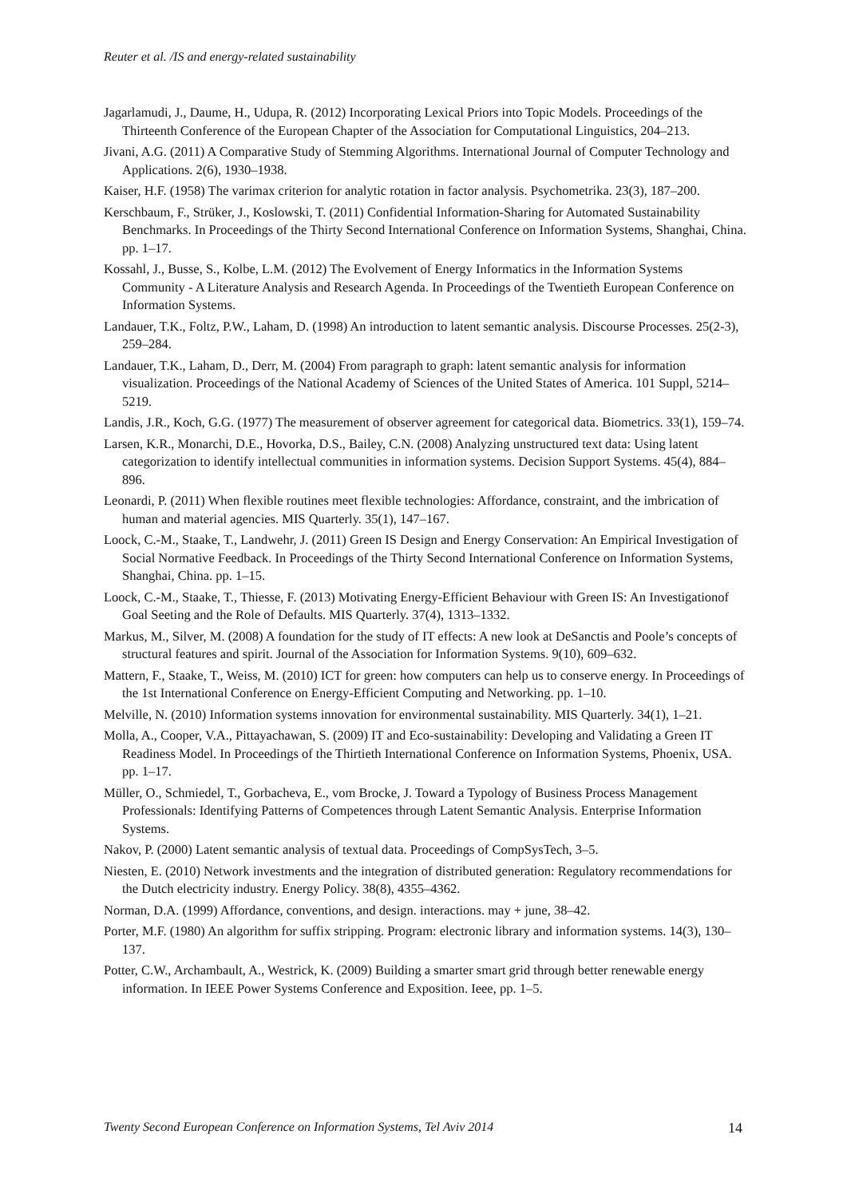Reuter et al. /IS and energy-related sustainability
Jagarlamudi, J., Daume, H., Udupa, R. (2012) Incorporating Lexical Priors into Topic Models. Proceedings of the Thirteenth Conference of the European Chapter of the Association for Computational Linguistics, 204–213.
Jivani, A.G. (2011) A Comparative Study of Stemming Algorithms. International Journal of Computer Technology and Applications. 2(6), 1930–1938.
Kaiser, H.F. (1958) The varimax criterion for analytic rotation in factor analysis. Psychometrika. 23(3), 187–200.
Kerschbaum, F., Strüker, J., Koslowski, T. (2011) Confidential Information-Sharing for Automated Sustainability Benchmarks. In Proceedings of the Thirty Second International Conference on Information Systems, Shanghai, China. pp. 1–17.
Kossahl, J., Busse, S., Kolbe, L.M. (2012) The Evolvement of Energy Informatics in the Information Systems Community - A Literature Analysis and Research Agenda. In Proceedings of the Twentieth European Conference on Information Systems.
Landauer, T.K., Foltz, P.W., Laham, D. (1998) An introduction to latent semantic analysis. Discourse Processes. 25(2-3), 259–284.
Landauer, T.K., Laham, D., Derr, M. (2004) From paragraph to graph: latent semantic analysis for information visualization. Proceedings of the National Academy of Sciences of the United States of America. 101 Suppl, 5214–5219.
Landis, J.R., Koch, G.G. (1977) The measurement of observer agreement for categorical data. Biometrics. 33(1), 159–74.
Larsen, K.R., Monarchi, D.E., Hovorka, D.S., Bailey, C.N. (2008) Analyzing unstructured text data: Using latent categorization to identify intellectual communities in information systems. Decision Support Systems. 45(4), 884–896.
Leonardi, P. (2011) When flexible routines meet flexible technologies: Affordance, constraint, and the imbrication of human and material agencies. MIS Quarterly. 35(1), 147–167.
Loock, C.-M., Staake, T., Landwehr, J. (2011) Green IS Design and Energy Conservation: An Empirical Investigation of Social Normative Feedback. In Proceedings of the Thirty Second International Conference on Information Systems, Shanghai, China. pp. 1–15.
Loock, C.-M., Staake, T., Thiesse, F. (2013) Motivating Energy-Efficient Behaviour with Green IS: An Investigationof Goal Seeting and the Role of Defaults. MIS Quarterly. 37(4), 1313–1332.
Markus, M., Silver, M. (2008) A foundation for the study of IT effects: A new look at DeSanctis and Poole’s concepts of structural features and spirit. Journal of the Association for Information Systems. 9(10), 609–632.
Mattern, F., Staake, T., Weiss, M. (2010) ICT for green: how computers can help us to conserve energy. In Proceedings of the 1st International Conference on Energy-Efficient Computing and Networking. pp. 1–10.
Melville, N. (2010) Information systems innovation for environmental sustainability. MIS Quarterly. 34(1), 1–21.
Molla, A., Cooper, V.A., Pittayachawan, S. (2009) IT and Eco-sustainability: Developing and Validating a Green IT Readiness Model. In Proceedings of the Thirtieth International Conference on Information Systems, Phoenix, USA. pp. 1–17.
Müller, O., Schmiedel, T., Gorbacheva, E., vom Brocke, J. Toward a Typology of Business Process Management Professionals: Identifying Patterns of Competences through Latent Semantic Analysis. Enterprise Information Systems.
Nakov, P. (2000) Latent semantic analysis of textual data. Proceedings of CompSysTech, 3–5.
Niesten, E. (2010) Network investments and the integration of distributed generation: Regulatory recommendations for the Dutch electricity industry. Energy Policy. 38(8), 4355–4362.
Norman, D.A. (1999) Affordance, conventions, and design. interactions. may + june, 38–42.
Porter, M.F. (1980) An algorithm for suffix stripping. Program: electronic library and information systems. 14(3), 130–137.
Potter, C.W., Archambault, A., Westrick, K. (2009) Building a smarter smart grid through better renewable energy information. In IEEE Power Systems Conference and Exposition. Ieee, pp. 1–5.
Twenty Second European Conference on Information Systems, Tel Aviv 2014 14